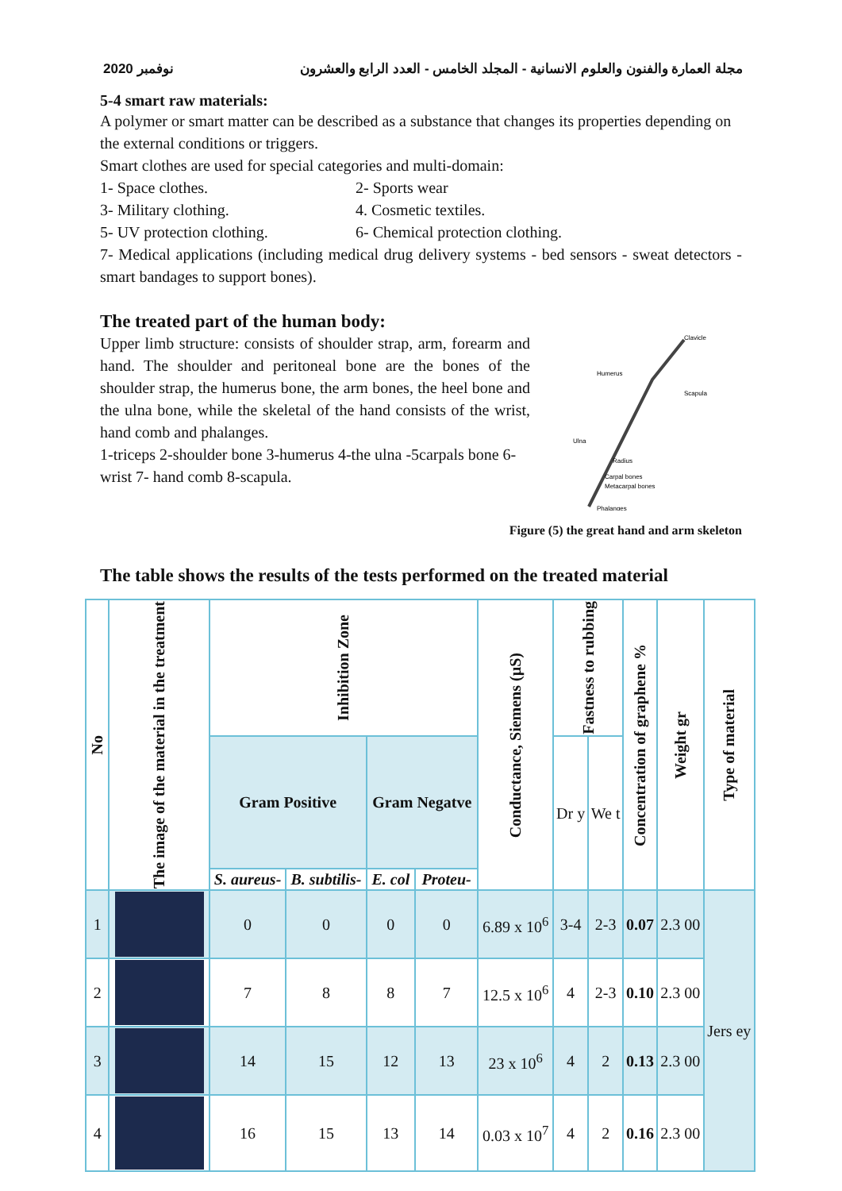نوفمبر 2020 مجلة العمارة والفنون والعلوم الانسانية - المجلد الخامس - العدد الرابع والعشرون
5-4 smart raw materials:
A polymer or smart matter can be described as a substance that changes its properties depending on the external conditions or triggers.
Smart clothes are used for special categories and multi-domain:
1- Space clothes. 2- Sports wear
3- Military clothing. 4. Cosmetic textiles.
5- UV protection clothing. 6- Chemical protection clothing.
7- Medical applications (including medical drug delivery systems - bed sensors - sweat detectors - smart bandages to support bones).
The treated part of the human body:
Upper limb structure: consists of shoulder strap, arm, forearm and hand. The shoulder and peritoneal bone are the bones of the shoulder strap, the humerus bone, the arm bones, the heel bone and the ulna bone, while the skeletal of the hand consists of the wrist, hand comb and phalanges.
1-triceps 2-shoulder bone 3-humerus 4-the ulna -5carpals bone 6-wrist 7- hand comb 8-scapula.
Clavicle
Humerus
Scapula
Ulna
Radius
Carpal bones
Metacarpal bones
Phalanges
Figure (5) the great hand and arm skeleton
The table shows the results of the tests performed on the treated material
| No | The image of the material in the treatment | Inhibition Zone | | | | Conductance, Siemens (µS) | Fastness to rubbing | | Concentration of graphene % | Weight gr | Type of material |
| --- | --- | --- | --- | --- | --- | --- | --- | --- | --- | --- | --- |
| | | Gram Positive | | Gram Negatve | | | Dr y | We t | | | |
| | | S. aureus- | B. subtilis- | E. col | Proteu- | | | | | | |
| 1 | | 0 | 0 | 0 | 0 | 6.89 x 10<sup>6</sup> | 3-4 | 2-3 | 0.07 | 2.3 00 | Jers ey |
| 2 | | 7 | 8 | 8 | 7 | 12.5 x 10<sup>6</sup> | 4 | 2-3 | 0.10 | 2.3 00 | |
| 3 | | 14 | 15 | 12 | 13 | 23 x 10<sup>6</sup> | 4 | 2 | 0.13 | 2.3 00 | |
| 4 | | 16 | 15 | 13 | 14 | 0.03 x 10<sup>7</sup> | 4 | 2 | 0.16 | 2.3 00 | |